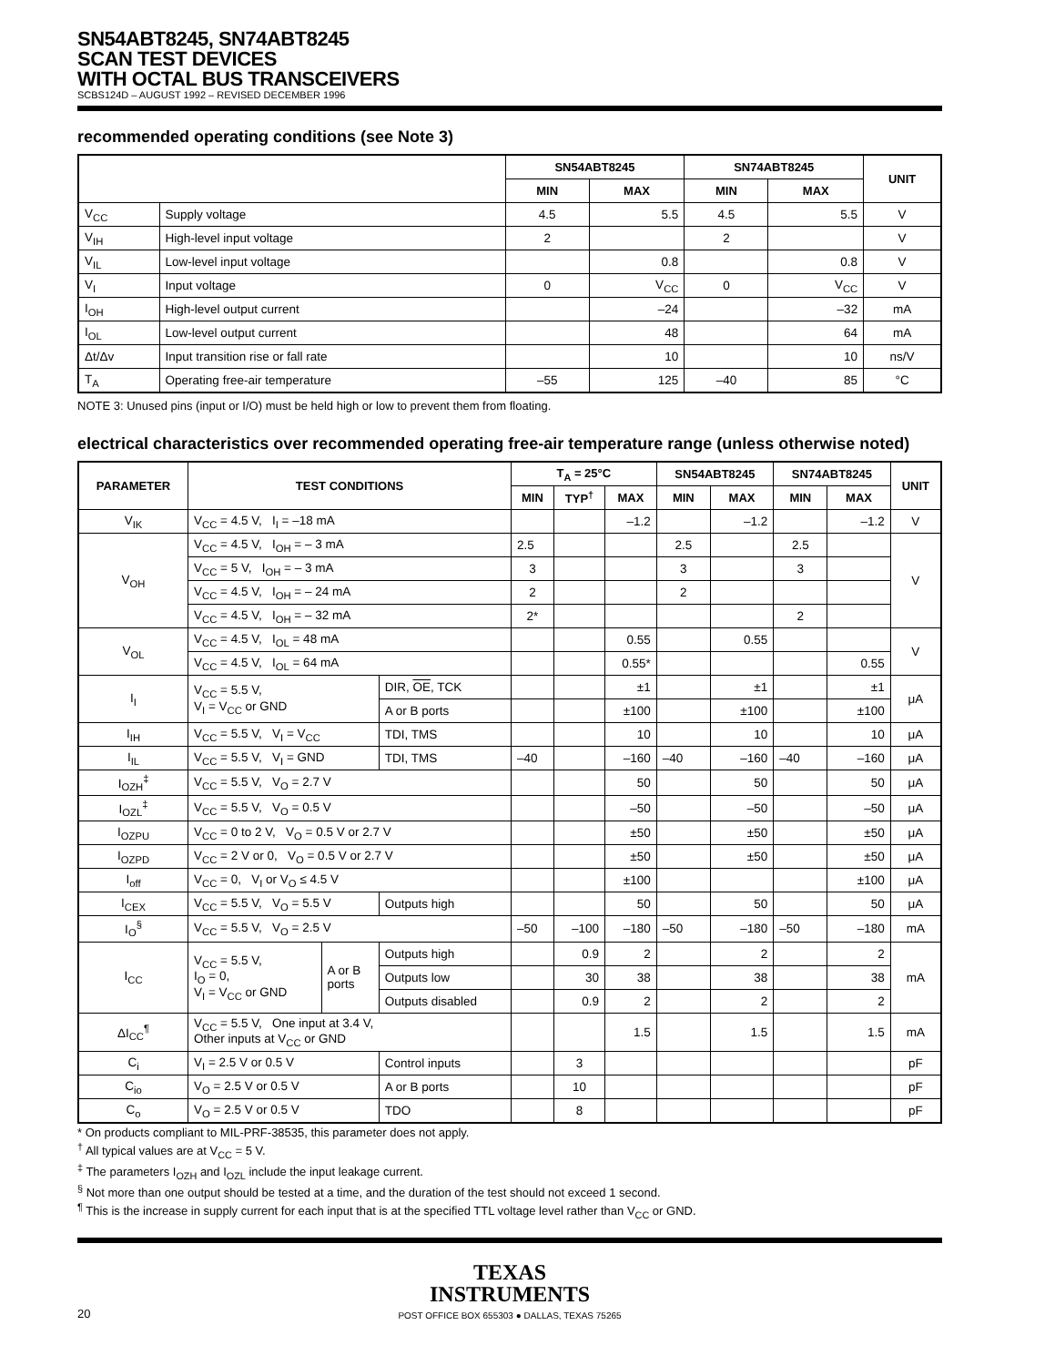SN54ABT8245, SN74ABT8245
SCAN TEST DEVICES
WITH OCTAL BUS TRANSCEIVERS
SCBS124D – AUGUST 1992 – REVISED DECEMBER 1996
recommended operating conditions (see Note 3)
| | | SN54ABT8245 | | SN74ABT8245 | | UNIT |
| --- | --- | --- | --- | --- | --- | --- |
| | | MIN | MAX | MIN | MAX | |
| V<sub>CC</sub> | Supply voltage | 4.5 | 5.5 | 4.5 | 5.5 | V |
| V<sub>IH</sub> | High-level input voltage | 2 | | 2 | | V |
| V<sub>IL</sub> | Low-level input voltage | | 0.8 | | 0.8 | V |
| V<sub>I</sub> | Input voltage | 0 | V<sub>CC</sub> | 0 | V<sub>CC</sub> | V |
| I<sub>OH</sub> | High-level output current | | –24 | | –32 | mA |
| I<sub>OL</sub> | Low-level output current | | 48 | | 64 | mA |
| Δt/Δv | Input transition rise or fall rate | | 10 | | 10 | ns/V |
| T<sub>A</sub> | Operating free-air temperature | –55 | 125 | –40 | 85 | °C |
NOTE 3: Unused pins (input or I/O) must be held high or low to prevent them from floating.
electrical characteristics over recommended operating free-air temperature range (unless otherwise noted)
| PARAMETER | TEST CONDITIONS | | | T<sub>A</sub> = 25°C | | | SN54ABT8245 | | SN74ABT8245 | | UNIT |
| --- | --- | --- | --- | --- | --- | --- | --- | --- | --- | --- | --- |
| | | | | MIN | TYP<sup>†</sup> | MAX | MIN | MAX | MIN | MAX | |
| V<sub>IK</sub> | V<sub>CC</sub> = 4.5 V, I<sub>I</sub> = –18 mA | | | | | –1.2 | | –1.2 | | –1.2 | V |
| V<sub>OH</sub> | V<sub>CC</sub> = 4.5 V, I<sub>OH</sub> = – 3 mA | | | 2.5 | | | 2.5 | | 2.5 | | V |
| | V<sub>CC</sub> = 5 V, I<sub>OH</sub> = – 3 mA | | | 3 | | | 3 | | 3 | | |
| | V<sub>CC</sub> = 4.5 V, I<sub>OH</sub> = – 24 mA | | | 2 | | | 2 | | | | |
| | V<sub>CC</sub> = 4.5 V, I<sub>OH</sub> = – 32 mA | | | 2* | | | | | 2 | | |
| V<sub>OL</sub> | V<sub>CC</sub> = 4.5 V, I<sub>OL</sub> = 48 mA | | | | | 0.55 | | 0.55 | | | V |
| | V<sub>CC</sub> = 4.5 V, I<sub>OL</sub> = 64 mA | | | | | 0.55* | | | | 0.55 | |
| I<sub>I</sub> | V<sub>CC</sub> = 5.5 V, V<sub>I</sub> = V<sub>CC</sub> or GND | | DIR, OE , TCK | | | ±1 | | ±1 | | ±1 | μA |
| | | | A or B ports | | | ±100 | | ±100 | | ±100 | |
| I<sub>IH</sub> | V<sub>CC</sub> = 5.5 V, V<sub>I</sub> = V<sub>CC</sub> | | TDI, TMS | | | 10 | | 10 | | 10 | μA |
| I<sub>IL</sub> | V<sub>CC</sub> = 5.5 V, V<sub>I</sub> = GND | | TDI, TMS | –40 | | –160 | –40 | –160 | –40 | –160 | μA |
| I<sub>OZH</sub><sup>‡</sup> | V<sub>CC</sub> = 5.5 V, V<sub>O</sub> = 2.7 V | | | | | 50 | | 50 | | 50 | μA |
| I<sub>OZL</sub><sup>‡</sup> | V<sub>CC</sub> = 5.5 V, V<sub>O</sub> = 0.5 V | | | | | –50 | | –50 | | –50 | μA |
| I<sub>OZPU</sub> | V<sub>CC</sub> = 0 to 2 V, V<sub>O</sub> = 0.5 V or 2.7 V | | | | | ±50 | | ±50 | | ±50 | μA |
| I<sub>OZPD</sub> | V<sub>CC</sub> = 2 V or 0, V<sub>O</sub> = 0.5 V or 2.7 V | | | | | ±50 | | ±50 | | ±50 | μA |
| I<sub>off</sub> | V<sub>CC</sub> = 0, V<sub>I</sub> or V<sub>O</sub> ≤ 4.5 V | | | | | ±100 | | | | ±100 | μA |
| I<sub>CEX</sub> | V<sub>CC</sub> = 5.5 V, V<sub>O</sub> = 5.5 V | | Outputs high | | | 50 | | 50 | | 50 | μA |
| I<sub>O</sub><sup>§</sup> | V<sub>CC</sub> = 5.5 V, V<sub>O</sub> = 2.5 V | | | –50 | –100 | –180 | –50 | –180 | –50 | –180 | mA |
| I<sub>CC</sub> | V<sub>CC</sub> = 5.5 V, I<sub>O</sub> = 0, V<sub>I</sub> = V<sub>CC</sub> or GND | A or B ports | Outputs high | | 0.9 | 2 | | 2 | | 2 | mA |
| | | | Outputs low | | 30 | 38 | | 38 | | 38 | |
| | | | Outputs disabled | | 0.9 | 2 | | 2 | | 2 | |
| ΔI<sub>CC</sub><sup>¶</sup> | V<sub>CC</sub> = 5.5 V, One input at 3.4 V, Other inputs at V<sub>CC</sub> or GND | | | | | 1.5 | | 1.5 | | 1.5 | mA |
| C<sub>i</sub> | V<sub>I</sub> = 2.5 V or 0.5 V | | Control inputs | | 3 | | | | | | pF |
| C<sub>io</sub> | V<sub>O</sub> = 2.5 V or 0.5 V | | A or B ports | | 10 | | | | | | pF |
| C<sub>o</sub> | V<sub>O</sub> = 2.5 V or 0.5 V | | TDO | | 8 | | | | | | pF |
* On products compliant to MIL-PRF-38535, this parameter does not apply.
<sup>†</sup> All typical values are at V<sub>CC</sub> = 5 V.
<sup>‡</sup> The parameters I<sub>OZH</sub> and I<sub>OZL</sub> include the input leakage current.
<sup>§</sup> Not more than one output should be tested at a time, and the duration of the test should not exceed 1 second.
<sup>¶</sup> This is the increase in supply current for each input that is at the specified TTL voltage level rather than V<sub>CC</sub> or GND.
TEXAS
INSTRUMENTS
POST OFFICE BOX 655303 ● DALLAS, TEXAS 75265
20